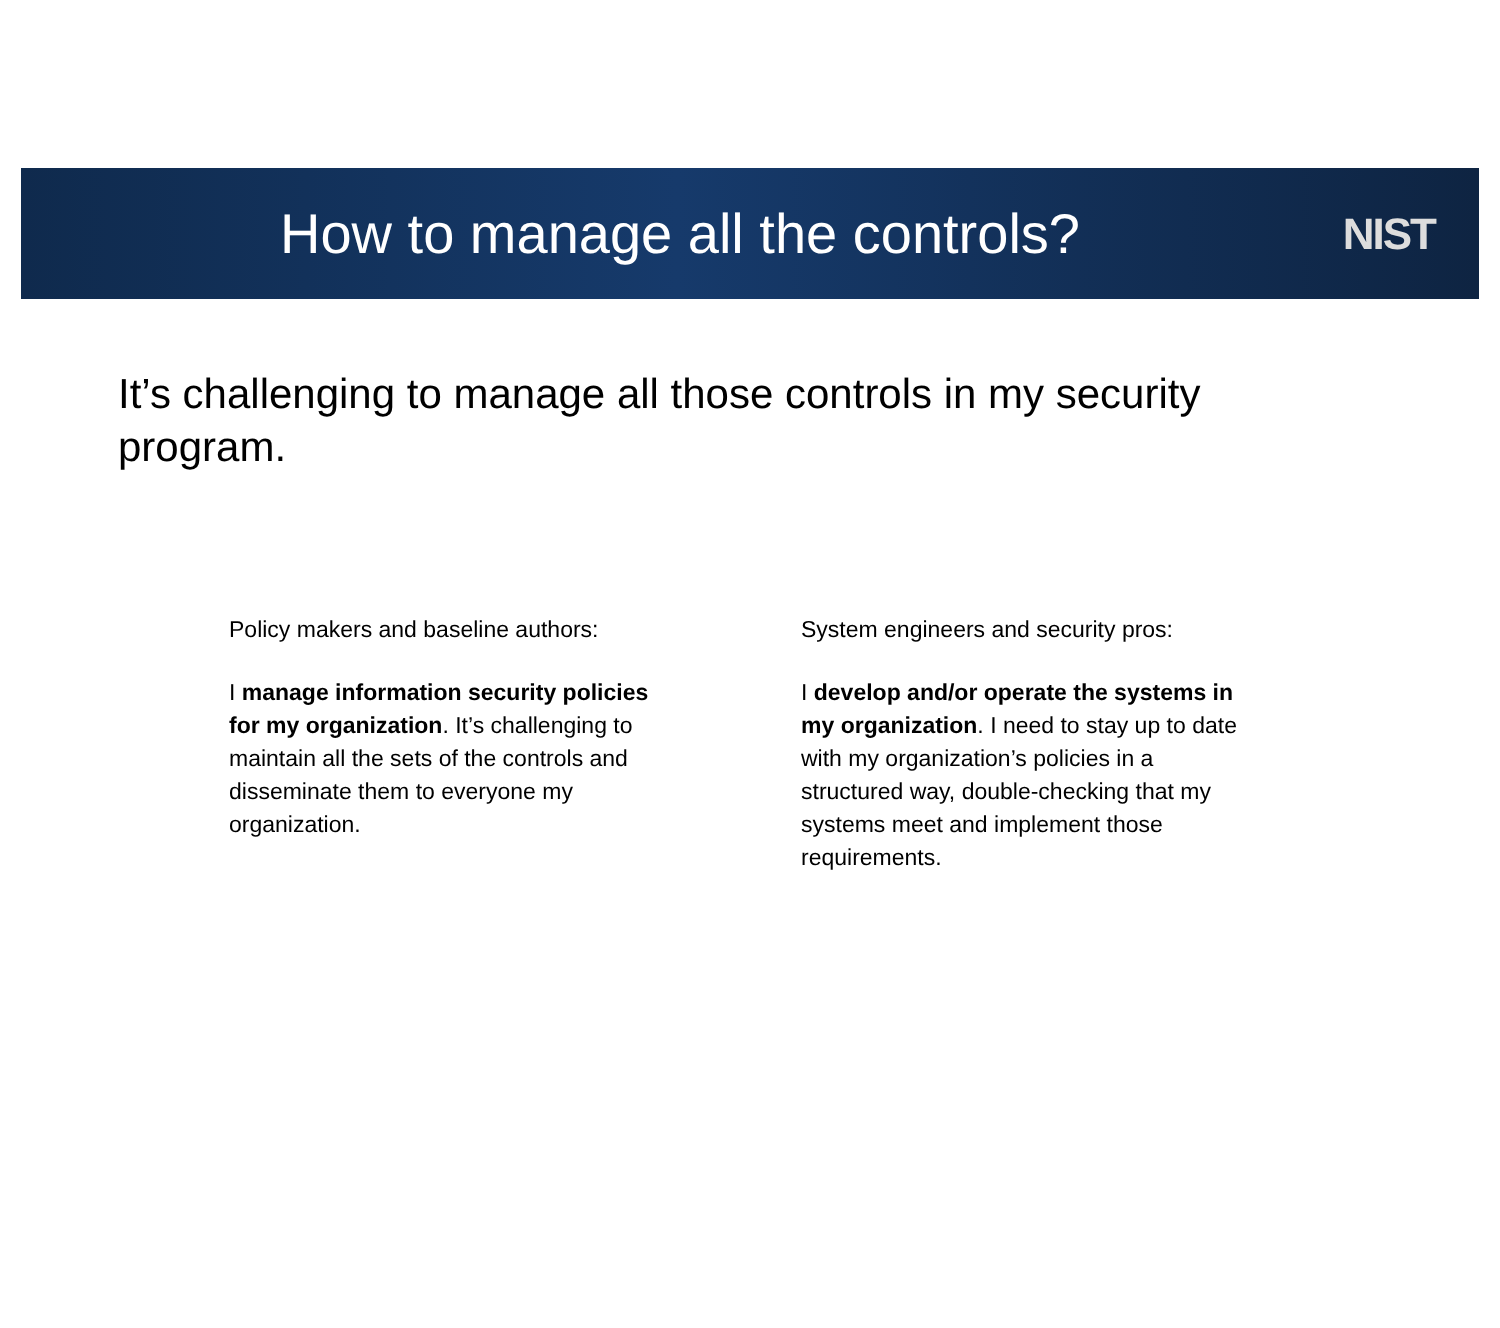How to manage all the controls?
NIST
It’s challenging to manage all those controls in my security program.
Policy makers and baseline authors:
I manage information security policies for my organization. It’s challenging to maintain all the sets of the controls and disseminate them to everyone my organization.
System engineers and security pros:
I develop and/or operate the systems in my organization. I need to stay up to date with my organization’s policies in a structured way, double-checking that my systems meet and implement those requirements.